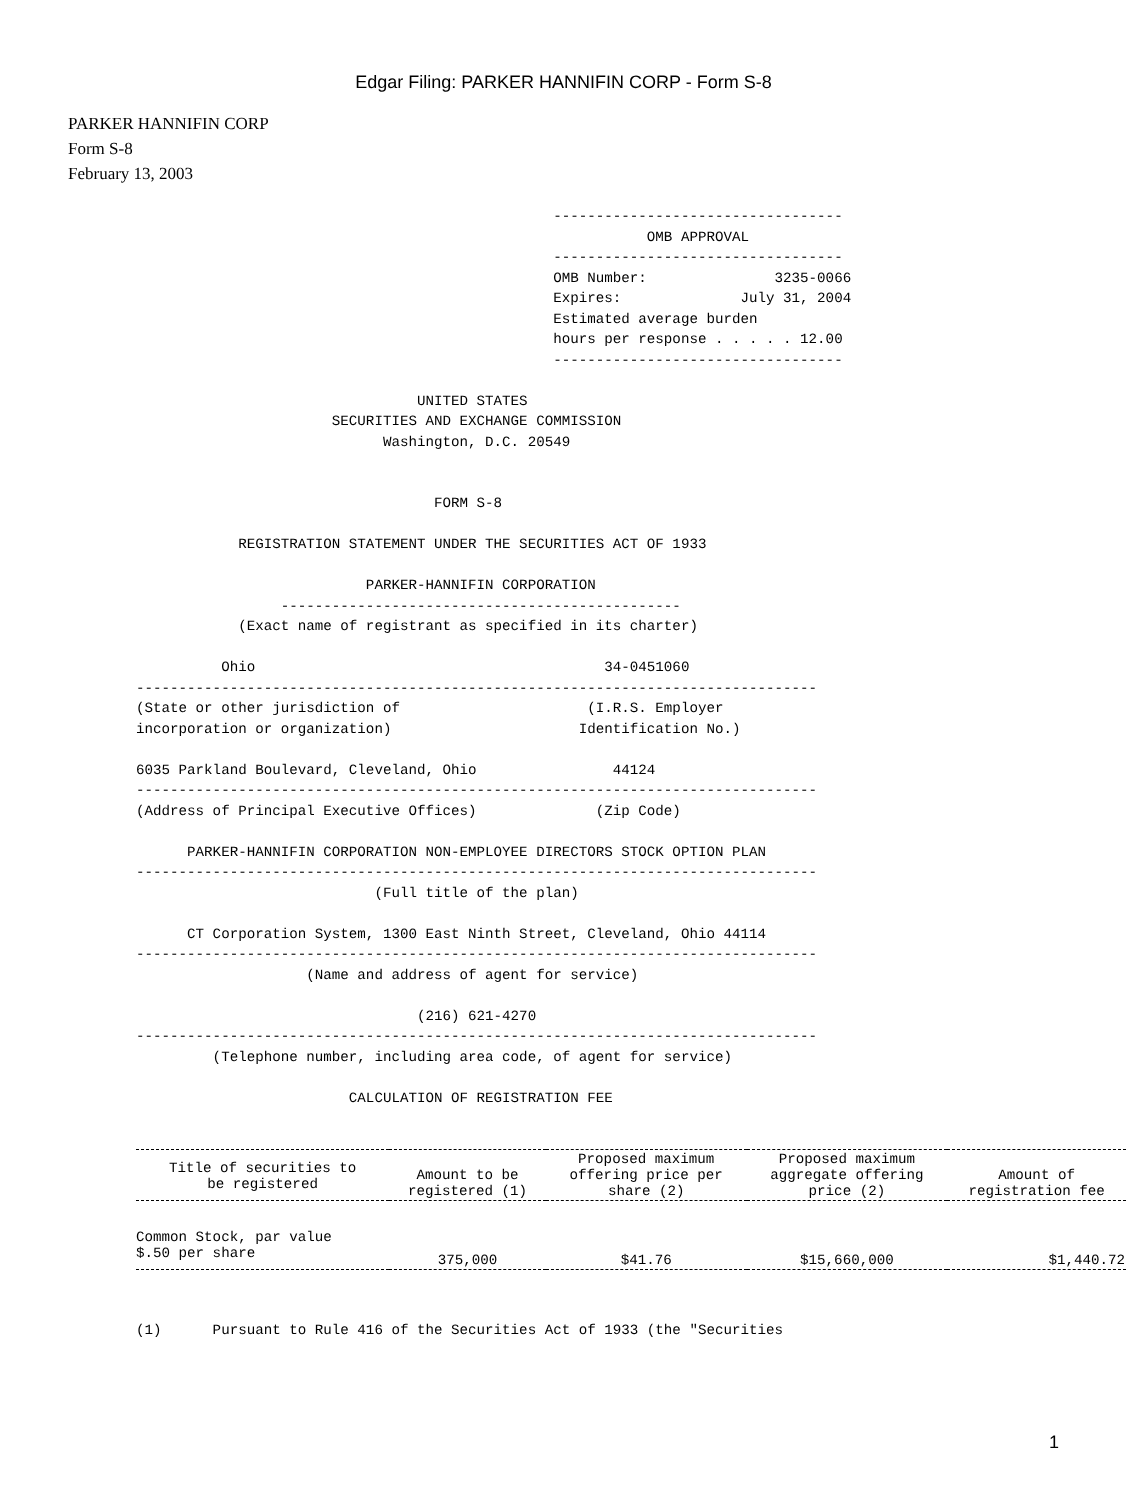Edgar Filing: PARKER HANNIFIN CORP - Form S-8
PARKER HANNIFIN CORP
Form S-8
February 13, 2003
                                                 ----------------------------------
                                                            OMB APPROVAL
                                                 ----------------------------------
                                                 OMB Number:               3235-0066
                                                 Expires:              July 31, 2004
                                                 Estimated average burden
                                                 hours per response . . . . . 12.00
                                                 ----------------------------------

                                 UNITED STATES
                       SECURITIES AND EXCHANGE COMMISSION
                             Washington, D.C. 20549


                                   FORM S-8

            REGISTRATION STATEMENT UNDER THE SECURITIES ACT OF 1933

                           PARKER-HANNIFIN CORPORATION
                 -----------------------------------------------
            (Exact name of registrant as specified in its charter)

          Ohio                                         34-0451060
--------------------------------------------------------------------------------
(State or other jurisdiction of                      (I.R.S. Employer
incorporation or organization)                      Identification No.)

6035 Parkland Boulevard, Cleveland, Ohio                44124
--------------------------------------------------------------------------------
(Address of Principal Executive Offices)              (Zip Code)

      PARKER-HANNIFIN CORPORATION NON-EMPLOYEE DIRECTORS STOCK OPTION PLAN
--------------------------------------------------------------------------------
                            (Full title of the plan)

      CT Corporation System, 1300 East Ninth Street, Cleveland, Ohio 44114
--------------------------------------------------------------------------------
                    (Name and address of agent for service)

                                 (216) 621-4270
--------------------------------------------------------------------------------
         (Telephone number, including area code, of agent for service)

                         CALCULATION OF REGISTRATION FEE
| Title of securities to be registered | Amount to be registered (1) | Proposed maximum offering price per share (2) | Proposed maximum aggregate offering price (2) | Amount of registration fee |
| --- | --- | --- | --- | --- |
| Common Stock, par value $.50 per share | 375,000 | $41.76 | $15,660,000 | $1,440.72 |
(1)      Pursuant to Rule 416 of the Securities Act of 1933 (the "Securities
1